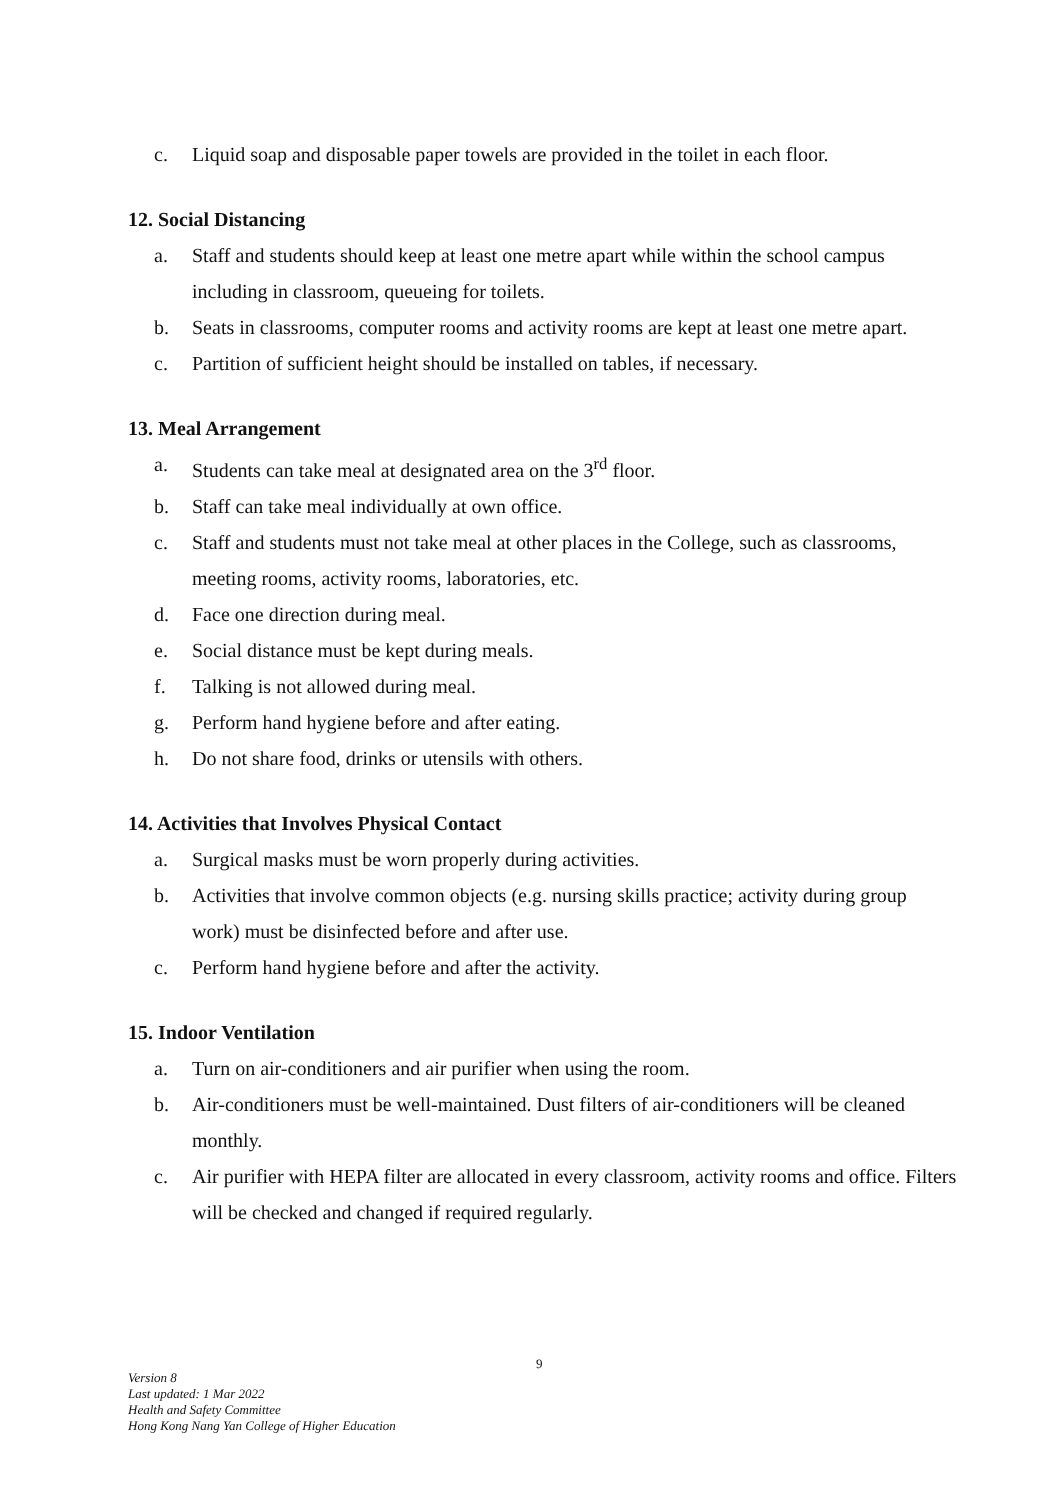c. Liquid soap and disposable paper towels are provided in the toilet in each floor.
12. Social Distancing
a. Staff and students should keep at least one metre apart while within the school campus including in classroom, queueing for toilets.
b. Seats in classrooms, computer rooms and activity rooms are kept at least one metre apart.
c. Partition of sufficient height should be installed on tables, if necessary.
13. Meal Arrangement
a. Students can take meal at designated area on the 3<sup>rd</sup> floor.
b. Staff can take meal individually at own office.
c. Staff and students must not take meal at other places in the College, such as classrooms, meeting rooms, activity rooms, laboratories, etc.
d. Face one direction during meal.
e. Social distance must be kept during meals.
f. Talking is not allowed during meal.
g. Perform hand hygiene before and after eating.
h. Do not share food, drinks or utensils with others.
14. Activities that Involves Physical Contact
a. Surgical masks must be worn properly during activities.
b. Activities that involve common objects (e.g. nursing skills practice; activity during group work) must be disinfected before and after use.
c. Perform hand hygiene before and after the activity.
15. Indoor Ventilation
a. Turn on air-conditioners and air purifier when using the room.
b. Air-conditioners must be well-maintained. Dust filters of air-conditioners will be cleaned monthly.
c. Air purifier with HEPA filter are allocated in every classroom, activity rooms and office. Filters will be checked and changed if required regularly.
9
Version 8
Last updated: 1 Mar 2022
Health and Safety Committee
Hong Kong Nang Yan College of Higher Education